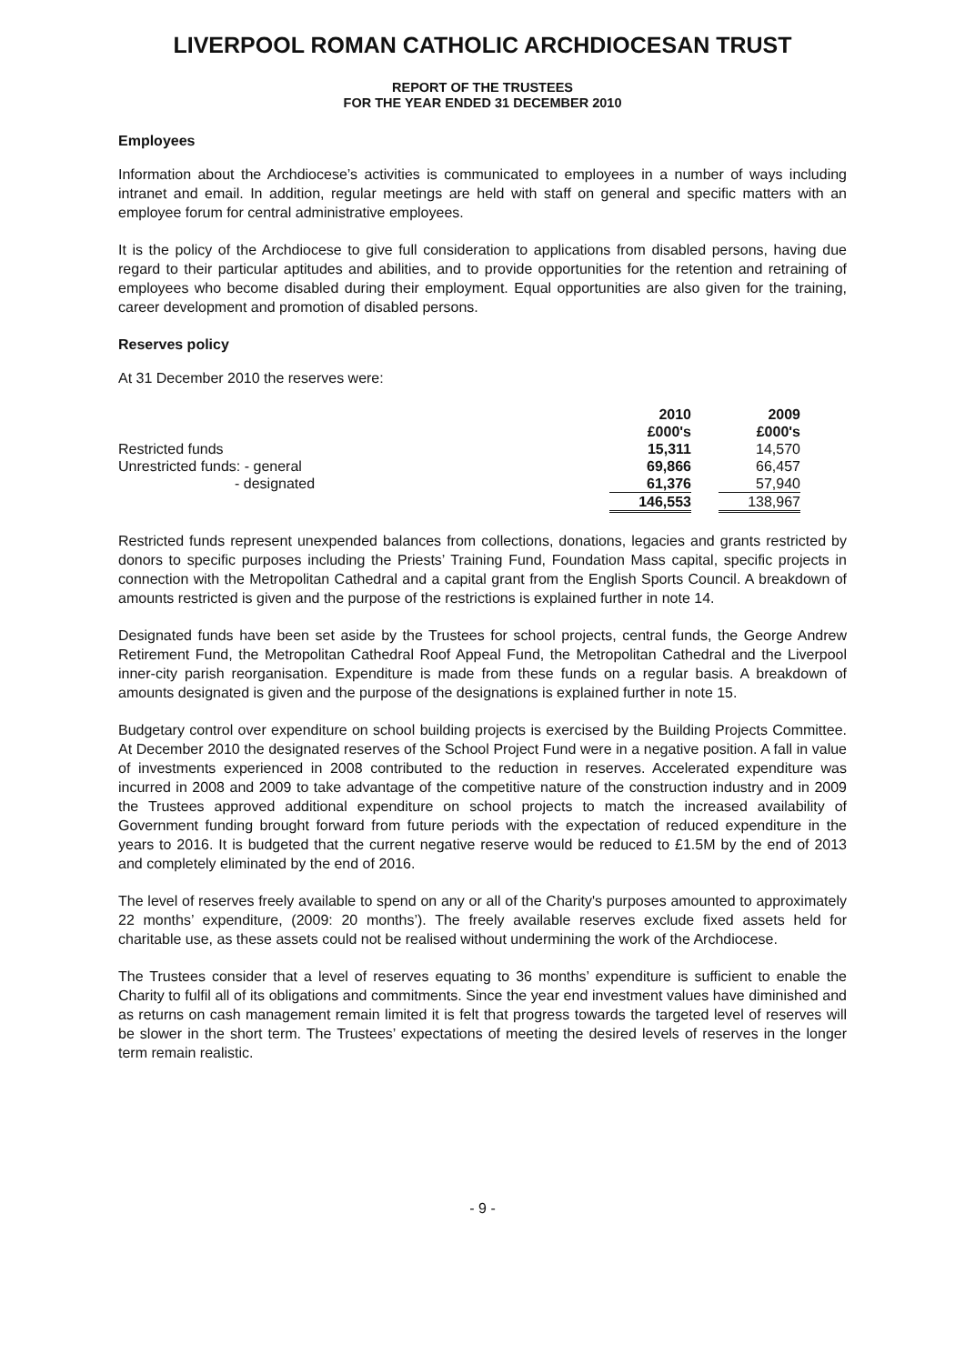LIVERPOOL ROMAN CATHOLIC ARCHDIOCESAN TRUST
REPORT OF THE TRUSTEES
FOR THE YEAR ENDED 31 DECEMBER 2010
Employees
Information about the Archdiocese’s activities is communicated to employees in a number of ways including intranet and email. In addition, regular meetings are held with staff on general and specific matters with an employee forum for central administrative employees.
It is the policy of the Archdiocese to give full consideration to applications from disabled persons, having due regard to their particular aptitudes and abilities, and to provide opportunities for the retention and retraining of employees who become disabled during their employment. Equal opportunities are also given for the training, career development and promotion of disabled persons.
Reserves policy
At 31 December 2010 the reserves were:
| | 2010 | | 2009 |
| | £000's | | £000's |
| Restricted funds | 15,311 | | 14,570 |
| Unrestricted funds: - general | 69,866 | | 66,457 |
| - designated | 61,376 | | 57,940 |
| | 146,553 | | 138,967 |
Restricted funds represent unexpended balances from collections, donations, legacies and grants restricted by donors to specific purposes including the Priests’ Training Fund, Foundation Mass capital, specific projects in connection with the Metropolitan Cathedral and a capital grant from the English Sports Council. A breakdown of amounts restricted is given and the purpose of the restrictions is explained further in note 14.
Designated funds have been set aside by the Trustees for school projects, central funds, the George Andrew Retirement Fund, the Metropolitan Cathedral Roof Appeal Fund, the Metropolitan Cathedral and the Liverpool inner-city parish reorganisation. Expenditure is made from these funds on a regular basis. A breakdown of amounts designated is given and the purpose of the designations is explained further in note 15.
Budgetary control over expenditure on school building projects is exercised by the Building Projects Committee. At December 2010 the designated reserves of the School Project Fund were in a negative position. A fall in value of investments experienced in 2008 contributed to the reduction in reserves. Accelerated expenditure was incurred in 2008 and 2009 to take advantage of the competitive nature of the construction industry and in 2009 the Trustees approved additional expenditure on school projects to match the increased availability of Government funding brought forward from future periods with the expectation of reduced expenditure in the years to 2016. It is budgeted that the current negative reserve would be reduced to £1.5M by the end of 2013 and completely eliminated by the end of 2016.
The level of reserves freely available to spend on any or all of the Charity's purposes amounted to approximately 22 months’ expenditure, (2009: 20 months’). The freely available reserves exclude fixed assets held for charitable use, as these assets could not be realised without undermining the work of the Archdiocese.
The Trustees consider that a level of reserves equating to 36 months’ expenditure is sufficient to enable the Charity to fulfil all of its obligations and commitments. Since the year end investment values have diminished and as returns on cash management remain limited it is felt that progress towards the targeted level of reserves will be slower in the short term. The Trustees’ expectations of meeting the desired levels of reserves in the longer term remain realistic.
- 9 -